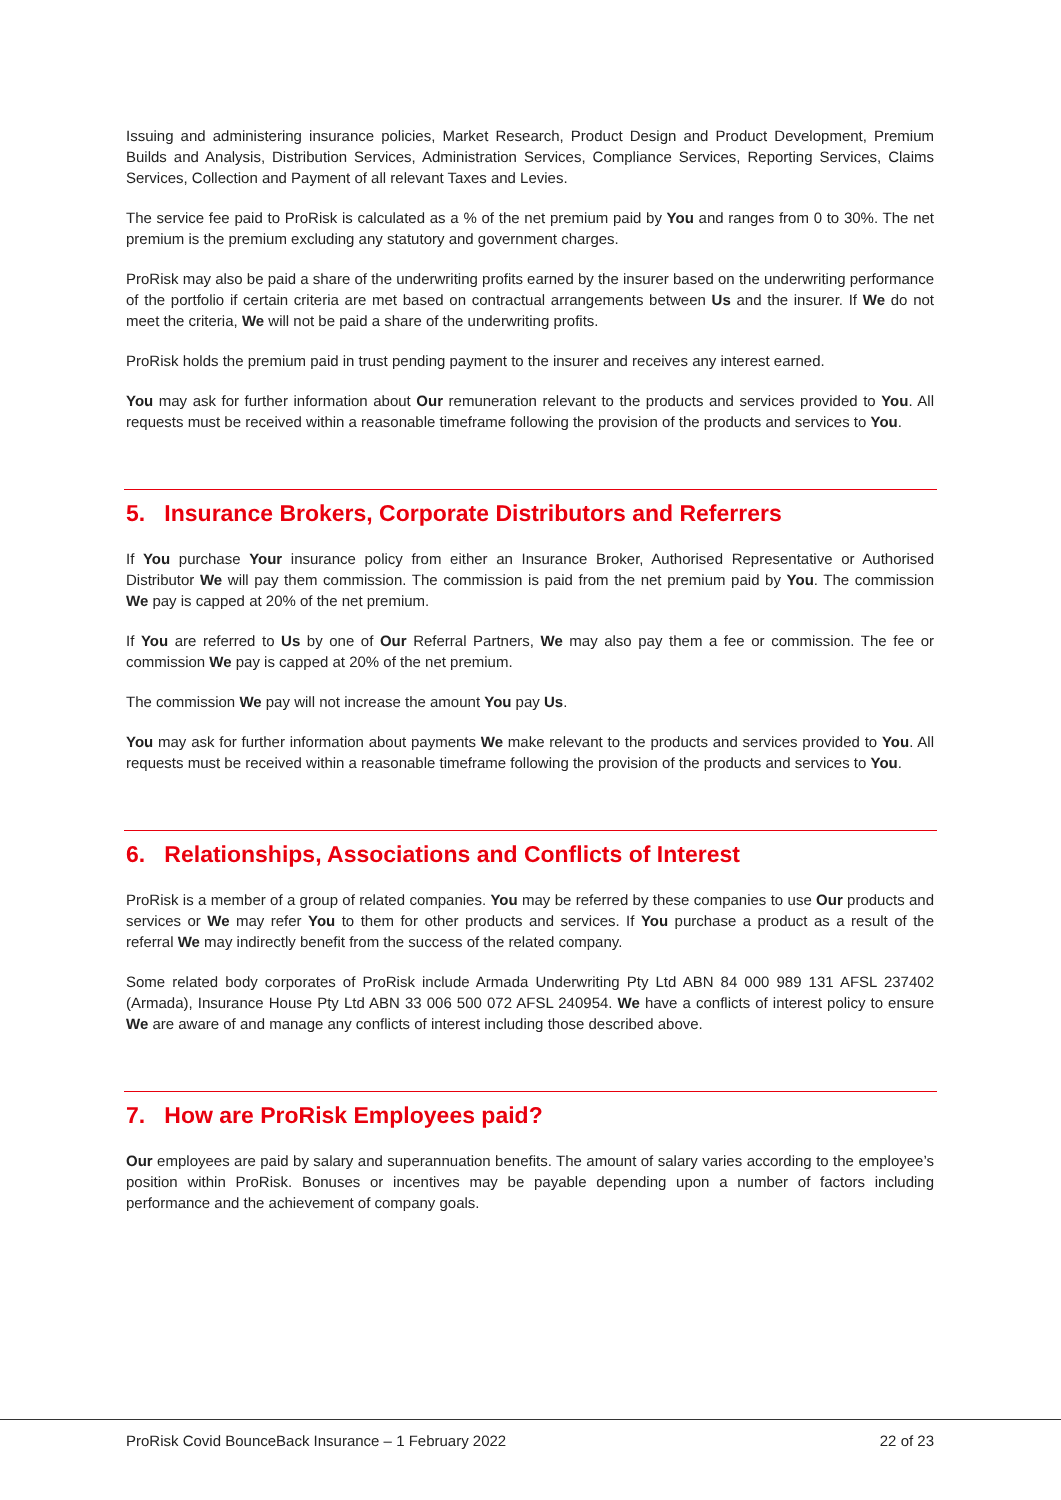Issuing and administering insurance policies, Market Research, Product Design and Product Development, Premium Builds and Analysis, Distribution Services, Administration Services, Compliance Services, Reporting Services, Claims Services, Collection and Payment of all relevant Taxes and Levies.
The service fee paid to ProRisk is calculated as a % of the net premium paid by You and ranges from 0 to 30%. The net premium is the premium excluding any statutory and government charges.
ProRisk may also be paid a share of the underwriting profits earned by the insurer based on the underwriting performance of the portfolio if certain criteria are met based on contractual arrangements between Us and the insurer. If We do not meet the criteria, We will not be paid a share of the underwriting profits.
ProRisk holds the premium paid in trust pending payment to the insurer and receives any interest earned.
You may ask for further information about Our remuneration relevant to the products and services provided to You. All requests must be received within a reasonable timeframe following the provision of the products and services to You.
5. Insurance Brokers, Corporate Distributors and Referrers
If You purchase Your insurance policy from either an Insurance Broker, Authorised Representative or Authorised Distributor We will pay them commission. The commission is paid from the net premium paid by You. The commission We pay is capped at 20% of the net premium.
If You are referred to Us by one of Our Referral Partners, We may also pay them a fee or commission. The fee or commission We pay is capped at 20% of the net premium.
The commission We pay will not increase the amount You pay Us.
You may ask for further information about payments We make relevant to the products and services provided to You. All requests must be received within a reasonable timeframe following the provision of the products and services to You.
6. Relationships, Associations and Conflicts of Interest
ProRisk is a member of a group of related companies. You may be referred by these companies to use Our products and services or We may refer You to them for other products and services. If You purchase a product as a result of the referral We may indirectly benefit from the success of the related company.
Some related body corporates of ProRisk include Armada Underwriting Pty Ltd ABN 84 000 989 131 AFSL 237402 (Armada), Insurance House Pty Ltd ABN 33 006 500 072 AFSL 240954. We have a conflicts of interest policy to ensure We are aware of and manage any conflicts of interest including those described above.
7. How are ProRisk Employees paid?
Our employees are paid by salary and superannuation benefits. The amount of salary varies according to the employee’s position within ProRisk. Bonuses or incentives may be payable depending upon a number of factors including performance and the achievement of company goals.
ProRisk Covid BounceBack Insurance – 1 February 2022 22 of 23